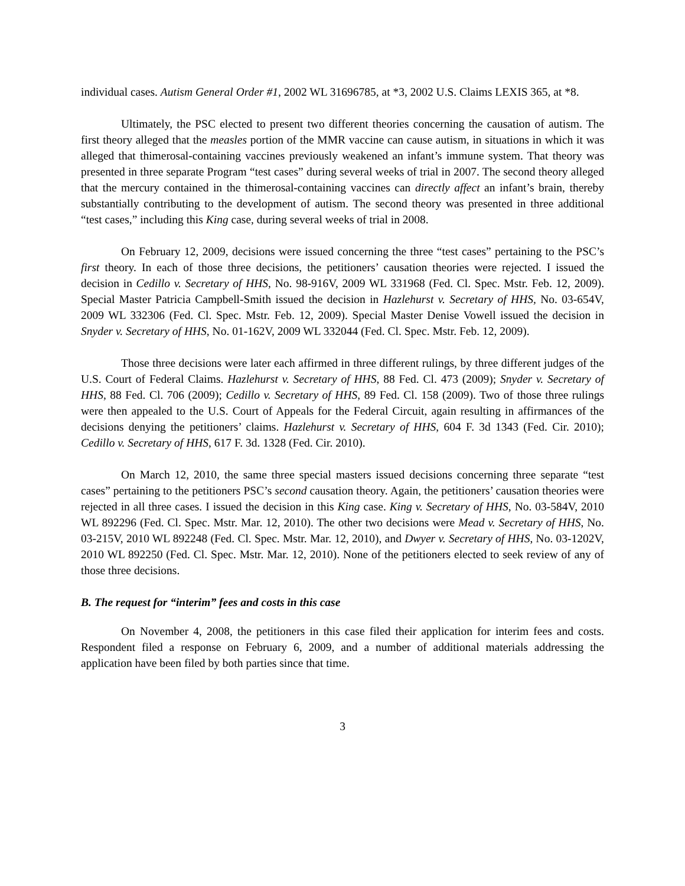individual cases. Autism General Order #1, 2002 WL 31696785, at *3, 2002 U.S. Claims LEXIS 365, at *8.
Ultimately, the PSC elected to present two different theories concerning the causation of autism. The first theory alleged that the measles portion of the MMR vaccine can cause autism, in situations in which it was alleged that thimerosal-containing vaccines previously weakened an infant’s immune system. That theory was presented in three separate Program “test cases” during several weeks of trial in 2007. The second theory alleged that the mercury contained in the thimerosal-containing vaccines can directly affect an infant’s brain, thereby substantially contributing to the development of autism. The second theory was presented in three additional “test cases,” including this King case, during several weeks of trial in 2008.
On February 12, 2009, decisions were issued concerning the three “test cases” pertaining to the PSC’s first theory. In each of those three decisions, the petitioners’ causation theories were rejected. I issued the decision in Cedillo v. Secretary of HHS, No. 98-916V, 2009 WL 331968 (Fed. Cl. Spec. Mstr. Feb. 12, 2009). Special Master Patricia Campbell-Smith issued the decision in Hazlehurst v. Secretary of HHS, No. 03-654V, 2009 WL 332306 (Fed. Cl. Spec. Mstr. Feb. 12, 2009). Special Master Denise Vowell issued the decision in Snyder v. Secretary of HHS, No. 01-162V, 2009 WL 332044 (Fed. Cl. Spec. Mstr. Feb. 12, 2009).
Those three decisions were later each affirmed in three different rulings, by three different judges of the U.S. Court of Federal Claims. Hazlehurst v. Secretary of HHS, 88 Fed. Cl. 473 (2009); Snyder v. Secretary of HHS, 88 Fed. Cl. 706 (2009); Cedillo v. Secretary of HHS, 89 Fed. Cl. 158 (2009). Two of those three rulings were then appealed to the U.S. Court of Appeals for the Federal Circuit, again resulting in affirmances of the decisions denying the petitioners’ claims. Hazlehurst v. Secretary of HHS, 604 F. 3d 1343 (Fed. Cir. 2010); Cedillo v. Secretary of HHS, 617 F. 3d. 1328 (Fed. Cir. 2010).
On March 12, 2010, the same three special masters issued decisions concerning three separate “test cases” pertaining to the petitioners PSC’s second causation theory. Again, the petitioners’ causation theories were rejected in all three cases. I issued the decision in this King case. King v. Secretary of HHS, No. 03-584V, 2010 WL 892296 (Fed. Cl. Spec. Mstr. Mar. 12, 2010). The other two decisions were Mead v. Secretary of HHS, No. 03-215V, 2010 WL 892248 (Fed. Cl. Spec. Mstr. Mar. 12, 2010), and Dwyer v. Secretary of HHS, No. 03-1202V, 2010 WL 892250 (Fed. Cl. Spec. Mstr. Mar. 12, 2010). None of the petitioners elected to seek review of any of those three decisions.
B. The request for “interim” fees and costs in this case
On November 4, 2008, the petitioners in this case filed their application for interim fees and costs. Respondent filed a response on February 6, 2009, and a number of additional materials addressing the application have been filed by both parties since that time.
3